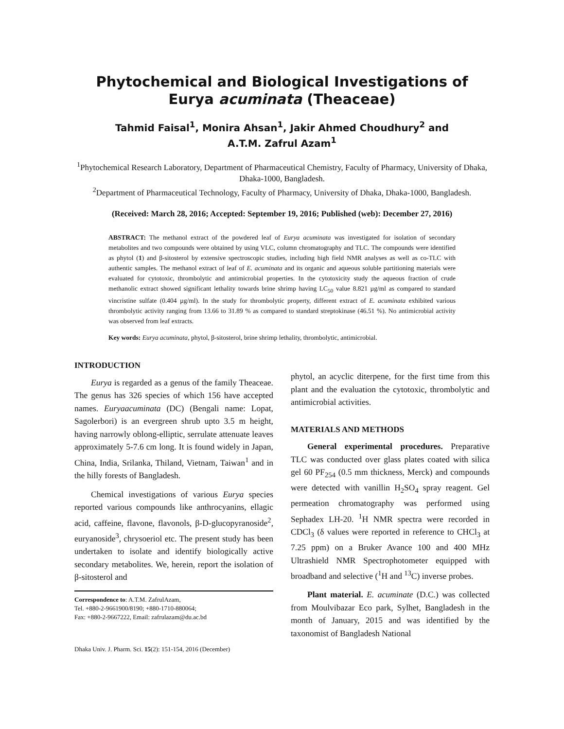Phytochemical and Biological Investigations of Eurya acuminata (Theaceae)
Tahmid Faisal<sup>1</sup>, Monira Ahsan<sup>1</sup>, Jakir Ahmed Choudhury<sup>2</sup> and
A.T.M. Zafrul Azam<sup>1</sup>
<sup>1</sup> Phytochemical Research Laboratory, Department of Pharmaceutical Chemistry, Faculty of Pharmacy, University of Dhaka, Dhaka-1000, Bangladesh.
<sup>2</sup> Department of Pharmaceutical Technology, Faculty of Pharmacy, University of Dhaka, Dhaka-1000, Bangladesh.
(Received: March 28, 2016; Accepted: September 19, 2016; Published (web): December 27, 2016)
ABSTRACT: The methanol extract of the powdered leaf of Eurya acuminata was investigated for isolation of secondary metabolites and two compounds were obtained by using VLC, column chromatography and TLC. The compounds were identified as phytol (1) and β-sitosterol by extensive spectroscopic studies, including high field NMR analyses as well as co-TLC with authentic samples. The methanol extract of leaf of E. acuminata and its organic and aqueous soluble partitioning materials were evaluated for cytotoxic, thrombolytic and antimicrobial properties. In the cytotoxicity study the aqueous fraction of crude methanolic extract showed significant lethality towards brine shrimp having LC<sub>50</sub> value 8.821 µg/ml as compared to standard vincristine sulfate (0.404 µg/ml). In the study for thrombolytic property, different extract of E. acuminata exhibited various thrombolytic activity ranging from 13.66 to 31.89 % as compared to standard streptokinase (46.51 %). No antimicrobial activity was observed from leaf extracts.
Key words: Eurya acuminata, phytol, β-sitosterol, brine shrimp lethality, thrombolytic, antimicrobial.
INTRODUCTION
Eurya is regarded as a genus of the family Theaceae. The genus has 326 species of which 156 have accepted names. Euryaacuminata (DC) (Bengali name: Lopat, Sagolerbori) is an evergreen shrub upto 3.5 m height, having narrowly oblong-elliptic, serrulate attenuate leaves approximately 5-7.6 cm long. It is found widely in Japan, China, India, Srilanka, Thiland, Vietnam, Taiwan<sup>1</sup> and in the hilly forests of Bangladesh.
Chemical investigations of various Eurya species reported various compounds like anthrocyanins, ellagic acid, caffeine, flavone, flavonols, β-D-glucopyranoside<sup>2</sup>, euryanoside<sup>3</sup>, chrysoeriol etc. The present study has been undertaken to isolate and identify biologically active secondary metabolites. We, herein, report the isolation of β-sitosterol and
Correspondence to: A.T.M. ZafrulAzam,
Tel. +880-2-9661900/8190; +880-1710-880064;
Fax: +880-2-9667222, Email: zafrulazam@du.ac.bd
Dhaka Univ. J. Pharm. Sci. 15(2): 151-154, 2016 (December)
phytol, an acyclic diterpene, for the first time from this plant and the evaluation the cytotoxic, thrombolytic and antimicrobial activities.
MATERIALS AND METHODS
General experimental procedures. Preparative TLC was conducted over glass plates coated with silica gel 60 PF<sub>254</sub> (0.5 mm thickness, Merck) and compounds were detected with vanillin H<sub>2</sub>SO<sub>4</sub> spray reagent. Gel permeation chromatography was performed using Sephadex LH-20. <sup>1</sup>H NMR spectra were recorded in CDCl<sub>3</sub> (δ values were reported in reference to CHCl<sub>3</sub> at 7.25 ppm) on a Bruker Avance 100 and 400 MHz Ultrashield NMR Spectrophotometer equipped with broadband and selective (<sup>1</sup>H and <sup>13</sup>C) inverse probes.
Plant material. E. acuminate (D.C.) was collected from Moulvibazar Eco park, Sylhet, Bangladesh in the month of January, 2015 and was identified by the taxonomist of Bangladesh National